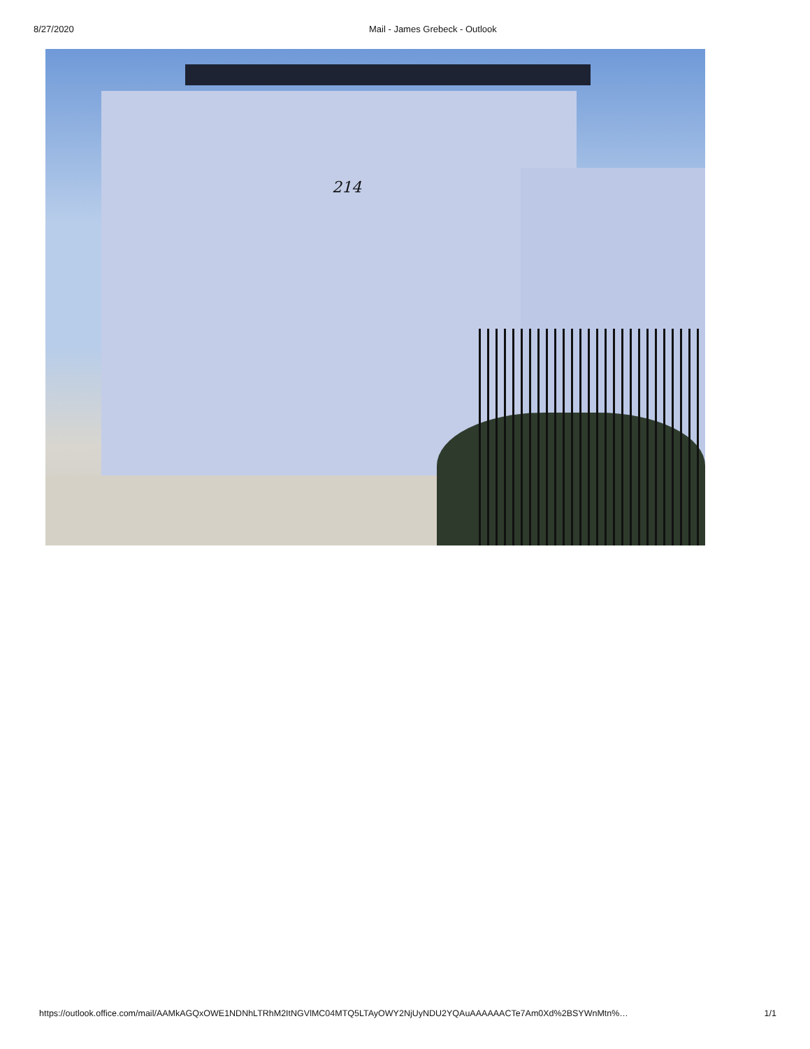8/27/2020 Mail - James Grebeck - Outlook
214
https://outlook.office.com/mail/AAMkAGQxOWE1NDNhLTRhM2ItNGVlMC04MTQ5LTAyOWY2NjUyNDU2YQAuAAAAAACTe7Am0Xd%2BSYWnMtn%… 1/1